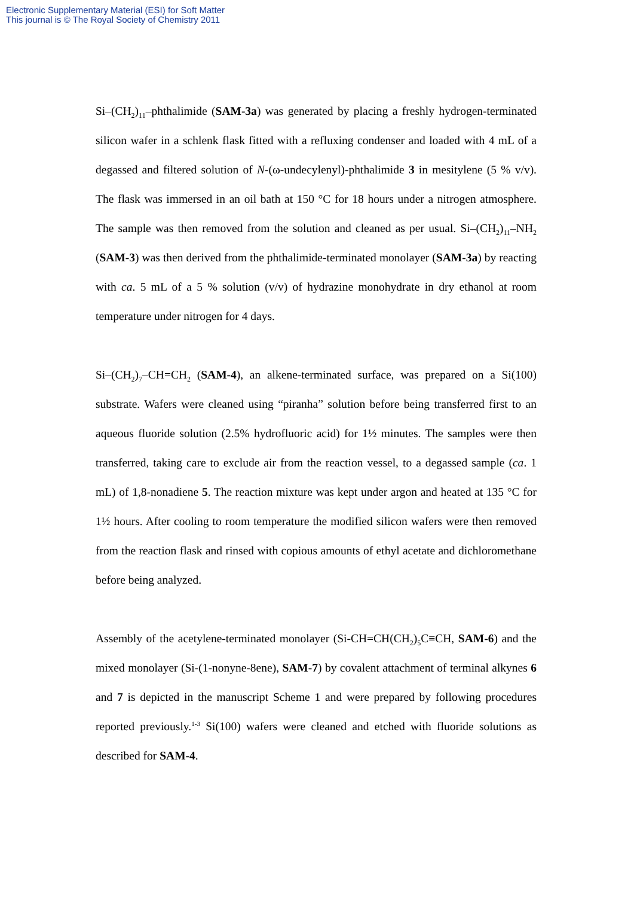Electronic Supplementary Material (ESI) for Soft Matter
This journal is © The Royal Society of Chemistry 2011
Si–(CH<sub>2</sub>)<sub>11</sub>–phthalimide (SAM-3a) was generated by placing a freshly hydrogen-terminated silicon wafer in a schlenk flask fitted with a refluxing condenser and loaded with 4 mL of a degassed and filtered solution of N-(ω-undecylenyl)-phthalimide 3 in mesitylene (5 % v/v). The flask was immersed in an oil bath at 150 °C for 18 hours under a nitrogen atmosphere. The sample was then removed from the solution and cleaned as per usual. Si–(CH<sub>2</sub>)<sub>11</sub>–NH<sub>2</sub> (SAM-3) was then derived from the phthalimide-terminated monolayer (SAM-3a) by reacting with ca. 5 mL of a 5 % solution (v/v) of hydrazine monohydrate in dry ethanol at room temperature under nitrogen for 4 days.
Si–(CH<sub>2</sub>)<sub>7</sub>–CH=CH<sub>2</sub> (SAM-4), an alkene-terminated surface, was prepared on a Si(100) substrate. Wafers were cleaned using “piranha” solution before being transferred first to an aqueous fluoride solution (2.5% hydrofluoric acid) for 1½ minutes. The samples were then transferred, taking care to exclude air from the reaction vessel, to a degassed sample (ca. 1 mL) of 1,8-nonadiene 5. The reaction mixture was kept under argon and heated at 135 °C for 1½ hours. After cooling to room temperature the modified silicon wafers were then removed from the reaction flask and rinsed with copious amounts of ethyl acetate and dichloromethane before being analyzed.
Assembly of the acetylene-terminated monolayer (Si-CH=CH(CH<sub>2</sub>)<sub>5</sub>C≡CH, SAM-6) and the mixed monolayer (Si-(1-nonyne-8ene), SAM-7) by covalent attachment of terminal alkynes 6 and 7 is depicted in the manuscript Scheme 1 and were prepared by following procedures reported previously.<sup>1-3</sup> Si(100) wafers were cleaned and etched with fluoride solutions as described for SAM-4.